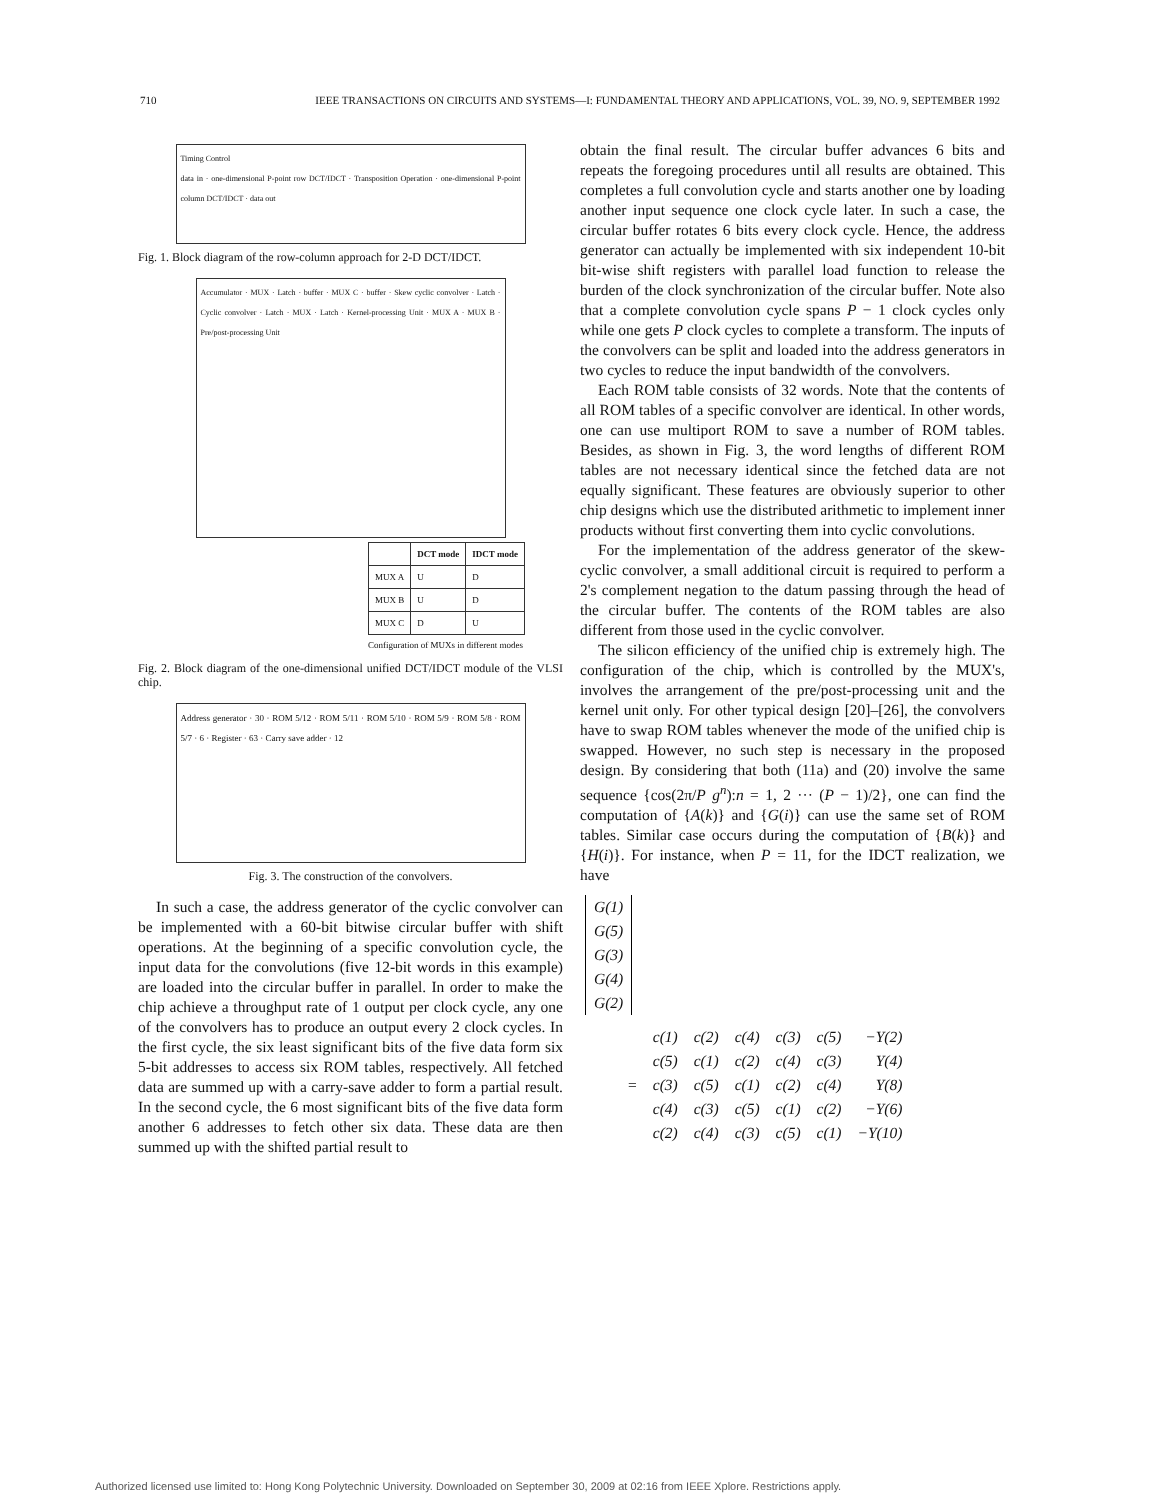710 IEEE TRANSACTIONS ON CIRCUITS AND SYSTEMS—I: FUNDAMENTAL THEORY AND APPLICATIONS, VOL. 39, NO. 9, SEPTEMBER 1992
Timing Control
data in · one-dimensional P-point row DCT/IDCT · Transposition Operation · one-dimensional P-point column DCT/IDCT · data out
Fig. 1. Block diagram of the row-column approach for 2-D DCT/IDCT.
Accumulator · MUX · Latch · buffer · MUX C · buffer · Skew cyclic convolver · Latch · Cyclic convolver · Latch · MUX · Latch · Kernel-processing Unit · MUX A · MUX B · Pre/post-processing Unit
| | DCT mode | IDCT mode |
| --- | --- | --- |
| MUX A | U | D |
| MUX B | U | D |
| MUX C | D | U |
Configuration of MUXs in different modes
Fig. 2. Block diagram of the one-dimensional unified DCT/IDCT module of the VLSI chip.
Address generator · 30 · ROM 5/12 · ROM 5/11 · ROM 5/10 · ROM 5/9 · ROM 5/8 · ROM 5/7 · 6 · Register · 63 · Carry save adder · 12
Fig. 3. The construction of the convolvers.
In such a case, the address generator of the cyclic convolver can be implemented with a 60-bit bitwise circular buffer with shift operations. At the beginning of a specific convolution cycle, the input data for the convolutions (five 12-bit words in this example) are loaded into the circular buffer in parallel. In order to make the chip achieve a throughput rate of 1 output per clock cycle, any one of the convolvers has to produce an output every 2 clock cycles. In the first cycle, the six least significant bits of the five data form six 5-bit addresses to access six ROM tables, respectively. All fetched data are summed up with a carry-save adder to form a partial result. In the second cycle, the 6 most significant bits of the five data form another 6 addresses to fetch other six data. These data are then summed up with the shifted partial result to
obtain the final result. The circular buffer advances 6 bits and repeats the foregoing procedures until all results are obtained. This completes a full convolution cycle and starts another one by loading another input sequence one clock cycle later. In such a case, the circular buffer rotates 6 bits every clock cycle. Hence, the address generator can actually be implemented with six independent 10-bit bit-wise shift registers with parallel load function to release the burden of the clock synchronization of the circular buffer. Note also that a complete convolution cycle spans P − 1 clock cycles only while one gets P clock cycles to complete a transform. The inputs of the convolvers can be split and loaded into the address generators in two cycles to reduce the input bandwidth of the convolvers.
Each ROM table consists of 32 words. Note that the contents of all ROM tables of a specific convolver are identical. In other words, one can use multiport ROM to save a number of ROM tables. Besides, as shown in Fig. 3, the word lengths of different ROM tables are not necessary identical since the fetched data are not equally significant. These features are obviously superior to other chip designs which use the distributed arithmetic to implement inner products without first converting them into cyclic convolutions.
For the implementation of the address generator of the skew-cyclic convolver, a small additional circuit is required to perform a 2's complement negation to the datum passing through the head of the circular buffer. The contents of the ROM tables are also different from those used in the cyclic convolver.
The silicon efficiency of the unified chip is extremely high. The configuration of the chip, which is controlled by the MUX's, involves the arrangement of the pre/post-processing unit and the kernel unit only. For other typical design [20]–[26], the convolvers have to swap ROM tables whenever the mode of the unified chip is swapped. However, no such step is necessary in the proposed design. By considering that both (11a) and (20) involve the same sequence {cos(2π/P g<sup>n</sup>):n = 1, 2 ··· (P − 1)/2}, one can find the computation of {A(k)} and {G(i)} can use the same set of ROM tables. Similar case occurs during the computation of {B(k)} and {H(i)}. For instance, when P = 11, for the IDCT realization, we have
| G(1) |
| G(5) |
| G(3) |
| G(4) |
| G(2) |
| = | c(1) | c(2) | c(4) | c(3) | c(5) | −Y(2) |
| | c(5) | c(1) | c(2) | c(4) | c(3) | Y(4) |
| | c(3) | c(5) | c(1) | c(2) | c(4) | Y(8) |
| | c(4) | c(3) | c(5) | c(1) | c(2) | −Y(6) |
| | c(2) | c(4) | c(3) | c(5) | c(1) | −Y(10) |
Authorized licensed use limited to: Hong Kong Polytechnic University. Downloaded on September 30, 2009 at 02:16 from IEEE Xplore. Restrictions apply.